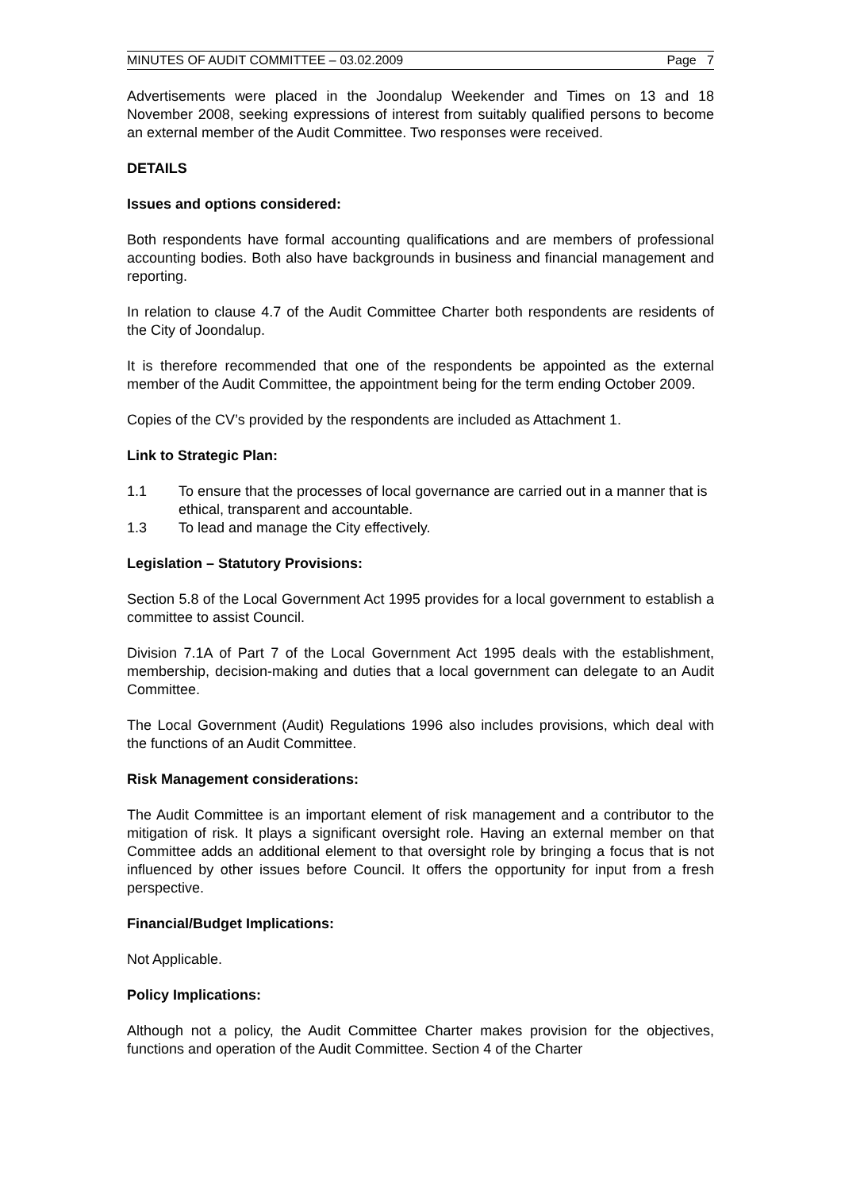MINUTES OF AUDIT COMMITTEE – 03.02.2009 Page 7
Advertisements were placed in the Joondalup Weekender and Times on 13 and 18 November 2008, seeking expressions of interest from suitably qualified persons to become an external member of the Audit Committee. Two responses were received.
DETAILS
Issues and options considered:
Both respondents have formal accounting qualifications and are members of professional accounting bodies. Both also have backgrounds in business and financial management and reporting.
In relation to clause 4.7 of the Audit Committee Charter both respondents are residents of the City of Joondalup.
It is therefore recommended that one of the respondents be appointed as the external member of the Audit Committee, the appointment being for the term ending October 2009.
Copies of the CV’s provided by the respondents are included as Attachment 1.
Link to Strategic Plan:
1.1 To ensure that the processes of local governance are carried out in a manner that is ethical, transparent and accountable.
1.3 To lead and manage the City effectively.
Legislation – Statutory Provisions:
Section 5.8 of the Local Government Act 1995 provides for a local government to establish a committee to assist Council.
Division 7.1A of Part 7 of the Local Government Act 1995 deals with the establishment, membership, decision-making and duties that a local government can delegate to an Audit Committee.
The Local Government (Audit) Regulations 1996 also includes provisions, which deal with the functions of an Audit Committee.
Risk Management considerations:
The Audit Committee is an important element of risk management and a contributor to the mitigation of risk. It plays a significant oversight role. Having an external member on that Committee adds an additional element to that oversight role by bringing a focus that is not influenced by other issues before Council. It offers the opportunity for input from a fresh perspective.
Financial/Budget Implications:
Not Applicable.
Policy Implications:
Although not a policy, the Audit Committee Charter makes provision for the objectives, functions and operation of the Audit Committee. Section 4 of the Charter